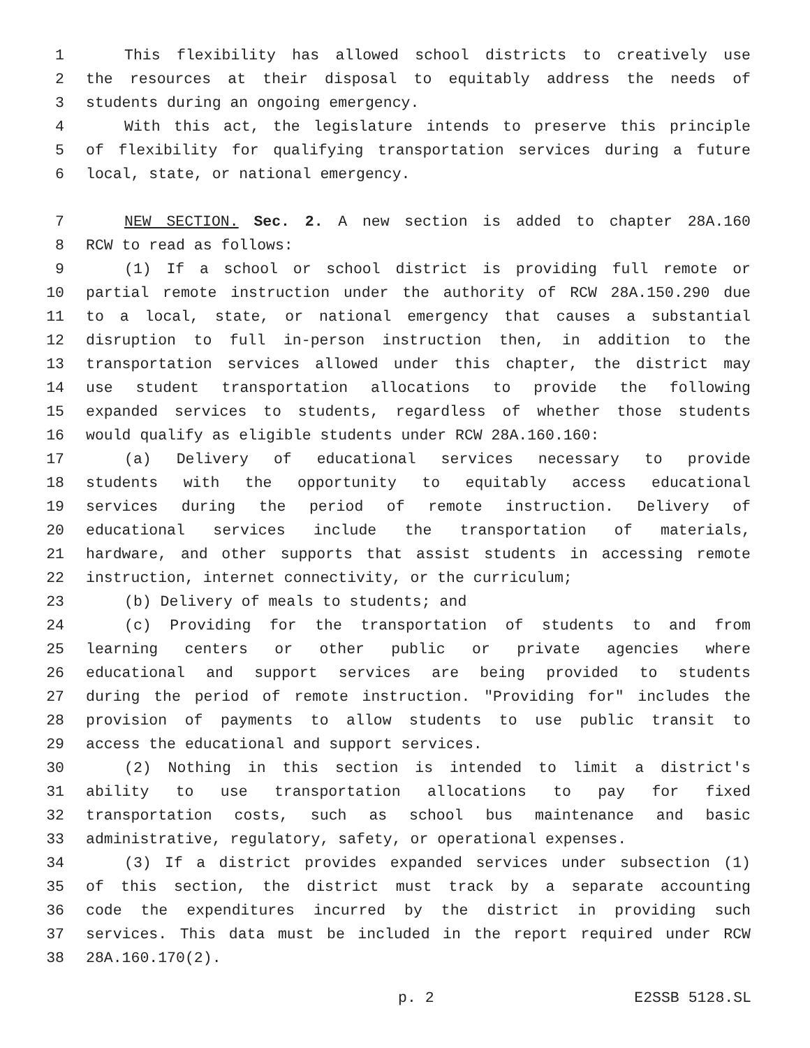1 This flexibility has allowed school districts to creatively use
2 the resources at their disposal to equitably address the needs of
3 students during an ongoing emergency.
4 With this act, the legislature intends to preserve this principle
5 of flexibility for qualifying transportation services during a future
6 local, state, or national emergency.
7 NEW SECTION. Sec. 2. A new section is added to chapter 28A.160
8 RCW to read as follows:
9 (1) If a school or school district is providing full remote or
10 partial remote instruction under the authority of RCW 28A.150.290 due
11 to a local, state, or national emergency that causes a substantial
12 disruption to full in-person instruction then, in addition to the
13 transportation services allowed under this chapter, the district may
14 use student transportation allocations to provide the following
15 expanded services to students, regardless of whether those students
16 would qualify as eligible students under RCW 28A.160.160:
17 (a) Delivery of educational services necessary to provide
18 students with the opportunity to equitably access educational
19 services during the period of remote instruction. Delivery of
20 educational services include the transportation of materials,
21 hardware, and other supports that assist students in accessing remote
22 instruction, internet connectivity, or the curriculum;
23 (b) Delivery of meals to students; and
24 (c) Providing for the transportation of students to and from
25 learning centers or other public or private agencies where
26 educational and support services are being provided to students
27 during the period of remote instruction. "Providing for" includes the
28 provision of payments to allow students to use public transit to
29 access the educational and support services.
30 (2) Nothing in this section is intended to limit a district's
31 ability to use transportation allocations to pay for fixed
32 transportation costs, such as school bus maintenance and basic
33 administrative, regulatory, safety, or operational expenses.
34 (3) If a district provides expanded services under subsection (1)
35 of this section, the district must track by a separate accounting
36 code the expenditures incurred by the district in providing such
37 services. This data must be included in the report required under RCW
38 28A.160.170(2).
p. 2 E2SSB 5128.SL